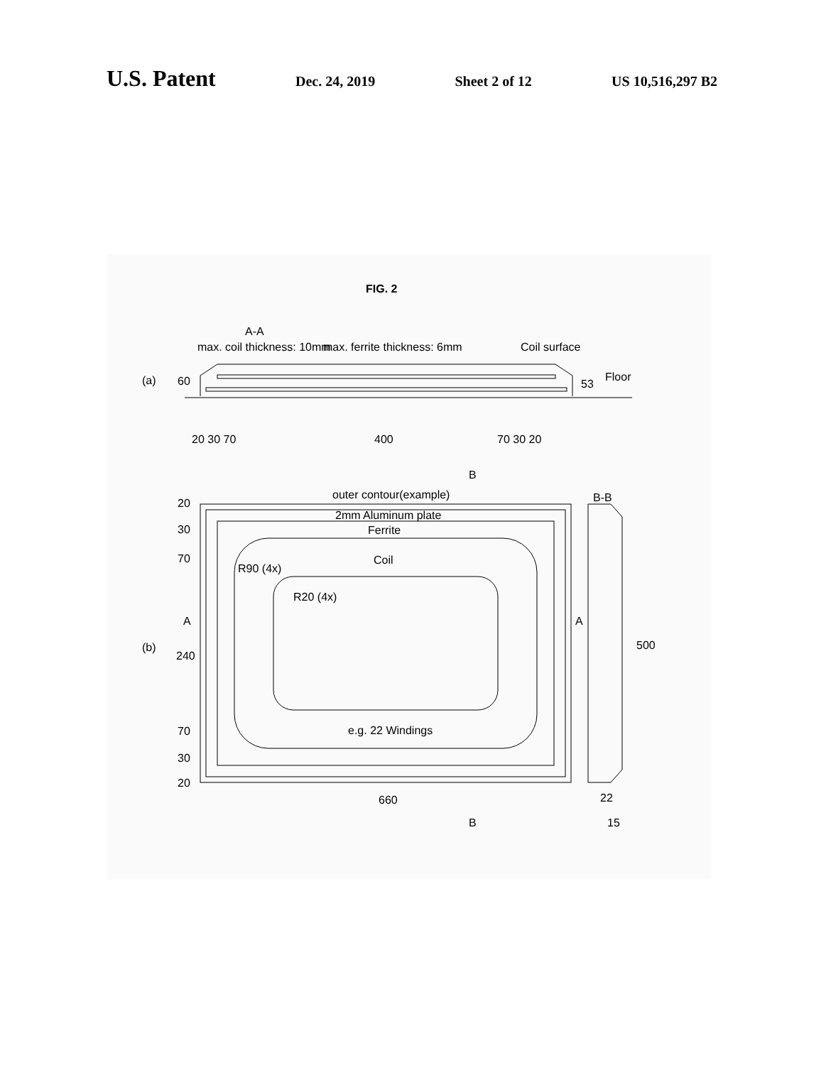U.S. Patent Dec. 24, 2019 Sheet 2 of 12 US 10,516,297 B2
FIG. 2
A-A
max. coil thickness: 10mm
max. ferrite thickness: 6mm
Coil surface
(a)
60
53
Floor
20 30 70
400
70 30 20
outer contour(example)
2mm Aluminum plate
Ferrite
Coil
R90 (4x)
R20 (4x)
e.g. 22 Windings
(b)
20
30
70
240
70
30
20
660
500
B-B
22
15
B
B
A
A